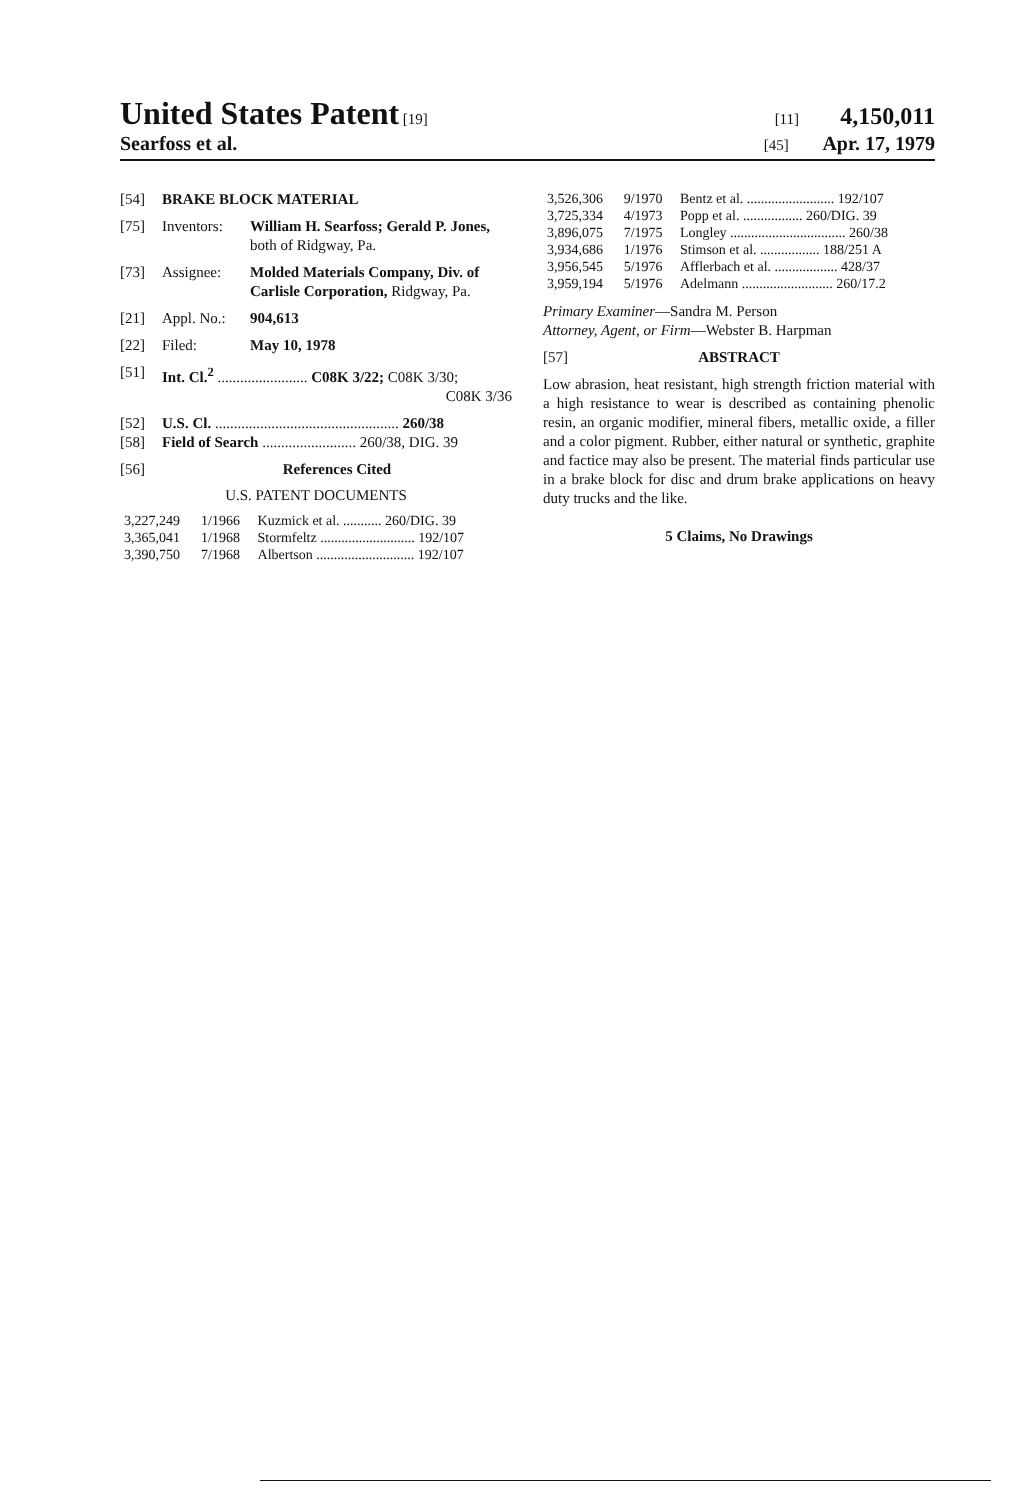United States Patent [19] [11] 4,150,011
Searfoss et al. [45] Apr. 17, 1979
[54] BRAKE BLOCK MATERIAL
[75] Inventors: William H. Searfoss; Gerald P. Jones, both of Ridgway, Pa.
[73] Assignee: Molded Materials Company, Div. of Carlisle Corporation, Ridgway, Pa.
[21] Appl. No.: 904,613
[22] Filed: May 10, 1978
[51] Int. Cl.<sup>2</sup> ........................ C08K 3/22; C08K 3/30;
C08K 3/36
[52] U.S. Cl. ................................................. 260/38
[58] Field of Search ......................... 260/38, DIG. 39
[56] References Cited
U.S. PATENT DOCUMENTS
| 3,227,249 | 1/1966 | Kuzmick et al. ........... 260/DIG. 39 |
| 3,365,041 | 1/1968 | Stormfeltz ........................... 192/107 |
| 3,390,750 | 7/1968 | Albertson ............................ 192/107 |
| 3,526,306 | 9/1970 | Bentz et al. ......................... 192/107 |
| 3,725,334 | 4/1973 | Popp et al. ................. 260/DIG. 39 |
| 3,896,075 | 7/1975 | Longley ................................. 260/38 |
| 3,934,686 | 1/1976 | Stimson et al. ................. 188/251 A |
| 3,956,545 | 5/1976 | Afflerbach et al. .................. 428/37 |
| 3,959,194 | 5/1976 | Adelmann .......................... 260/17.2 |
Primary Examiner—Sandra M. Person
Attorney, Agent, or Firm—Webster B. Harpman
[57] ABSTRACT
Low abrasion, heat resistant, high strength friction material with a high resistance to wear is described as containing phenolic resin, an organic modifier, mineral fibers, metallic oxide, a filler and a color pigment. Rubber, either natural or synthetic, graphite and factice may also be present. The material finds particular use in a brake block for disc and drum brake applications on heavy duty trucks and the like.
5 Claims, No Drawings